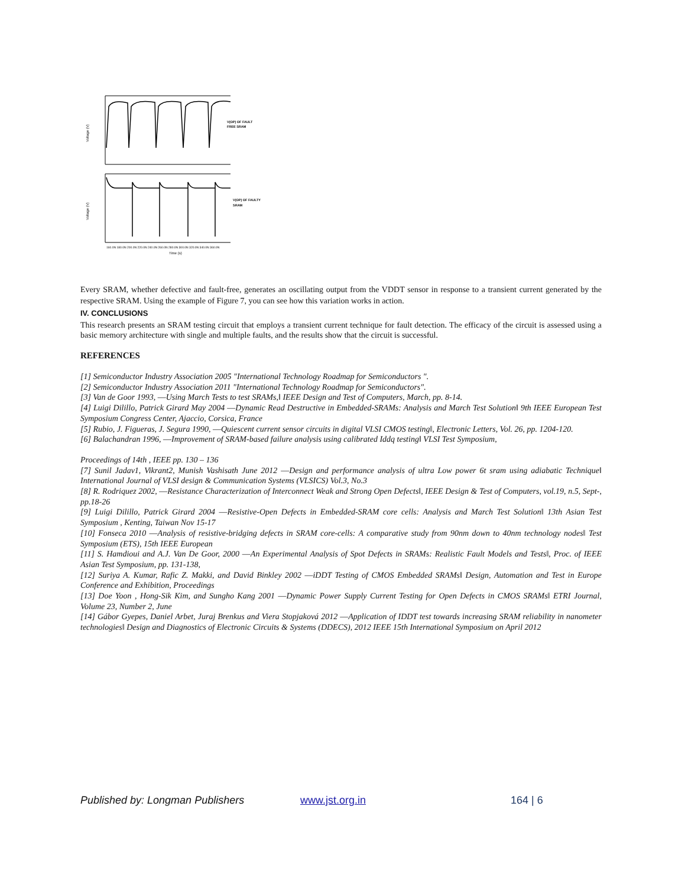V(OP) OF FAULT
FREE SRAM
Voltage (V)
V(OP) OF FAULTY
SRAM
Voltage (V)
160.0N 180.0N 200.0N 220.0N 240.0N 260.0N 280.0N 300.0N 320.0N 340.0N 360.0N
Time (s)
Every SRAM, whether defective and fault-free, generates an oscillating output from the VDDT sensor in response to a transient current generated by the respective SRAM. Using the example of Figure 7, you can see how this variation works in action.
IV. CONCLUSIONS
This research presents an SRAM testing circuit that employs a transient current technique for fault detection. The efficacy of the circuit is assessed using a basic memory architecture with single and multiple faults, and the results show that the circuit is successful.
REFERENCES
[1] Semiconductor Industry Association 2005 "International Technology Roadmap for Semiconductors ".
[2] Semiconductor Industry Association 2011 "International Technology Roadmap for Semiconductors".
[3] Van de Goor 1993, ―Using March Tests to test SRAMs,‖ IEEE Design and Test of Computers, March, pp. 8-14.
[4] Luigi Dilillo, Patrick Girard May 2004 ―Dynamic Read Destructive in Embedded-SRAMs: Analysis and March Test Solution‖ 9th IEEE European Test Symposium Congress Center, Ajaccio, Corsica, France
[5] Rubio, J. Figueras, J. Segura 1990, ―Quiescent current sensor circuits in digital VLSI CMOS testing‖, Electronic Letters, Vol. 26, pp. 1204-120.
[6] Balachandran 1996, ―Improvement of SRAM-based failure analysis using calibrated Iddq testing‖ VLSI Test Symposium,
Proceedings of 14th , IEEE pp. 130 – 136
[7] Sunil Jadav1, Vikrant2, Munish Vashisath June 2012 ―Design and performance analysis of ultra Low power 6t sram using adiabatic Technique‖ International Journal of VLSI design & Communication Systems (VLSICS) Vol.3, No.3
[8] R. Rodriquez 2002, ―Resistance Characterization of Interconnect Weak and Strong Open Defects‖, IEEE Design & Test of Computers, vol.19, n.5, Sept-, pp.18-26
[9] Luigi Dilillo, Patrick Girard 2004 ―Resistive-Open Defects in Embedded-SRAM core cells: Analysis and March Test Solution‖ 13th Asian Test Symposium , Kenting, Taiwan Nov 15-17
[10] Fonseca 2010 ―Analysis of resistive-bridging defects in SRAM core-cells: A comparative study from 90nm down to 40nm technology nodes‖ Test Symposium (ETS), 15th IEEE European
[11] S. Hamdioui and A.J. Van De Goor, 2000 ―An Experimental Analysis of Spot Defects in SRAMs: Realistic Fault Models and Tests‖, Proc. of IEEE Asian Test Symposium, pp. 131-138,
[12] Suriya A. Kumar, Rafic Z. Makki, and David Binkley 2002 ―iDDT Testing of CMOS Embedded SRAMs‖ Design, Automation and Test in Europe Conference and Exhibition, Proceedings
[13] Doe Yoon , Hong-Sik Kim, and Sungho Kang 2001 ―Dynamic Power Supply Current Testing for Open Defects in CMOS SRAMs‖ ETRI Journal, Volume 23, Number 2, June
[14] Gábor Gyepes, Daniel Arbet, Juraj Brenkus and Viera Stopjaková 2012 ―Application of IDDT test towards increasing SRAM reliability in nanometer technologies‖ Design and Diagnostics of Electronic Circuits & Systems (DDECS), 2012 IEEE 15th International Symposium on April 2012
Published by: Longman Publishers www.jst.org.in 164 | 6